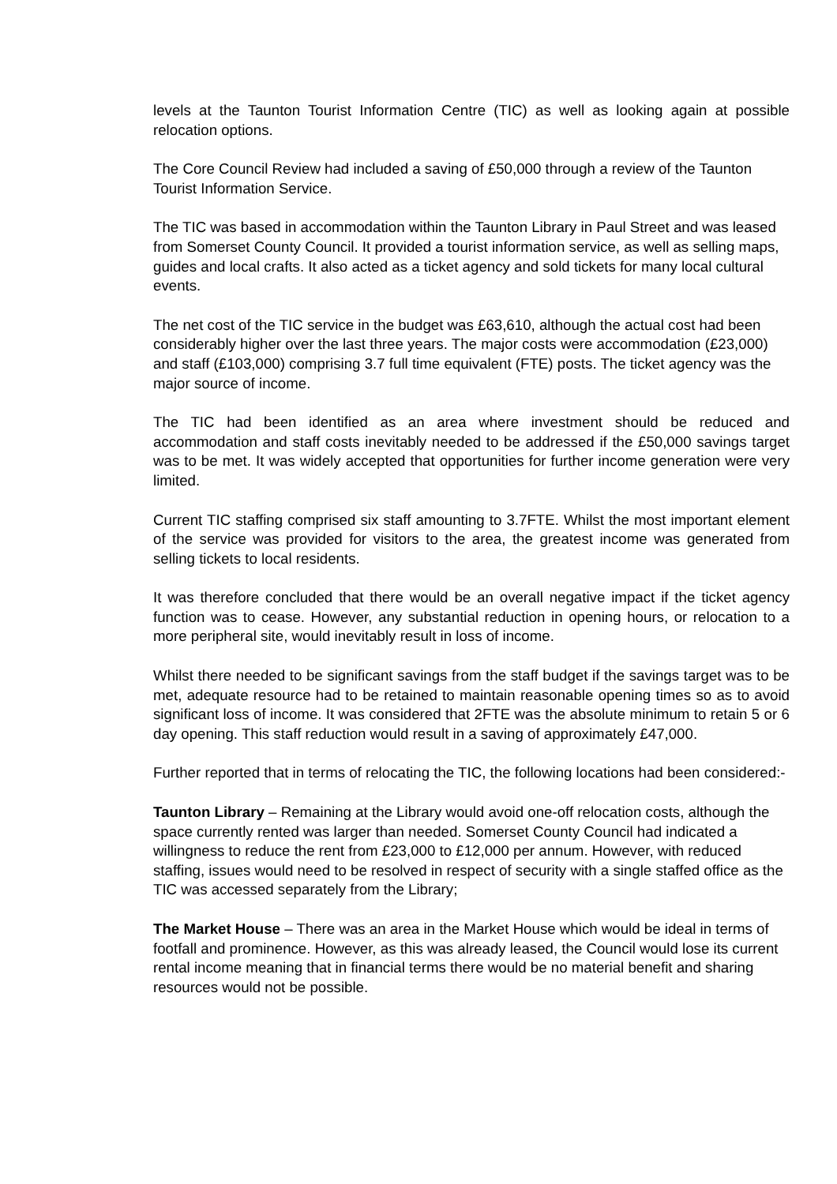levels at the Taunton Tourist Information Centre (TIC) as well as looking again at possible relocation options.
The Core Council Review had included a saving of £50,000 through a review of the Taunton Tourist Information Service.
The TIC was based in accommodation within the Taunton Library in Paul Street and was leased from Somerset County Council. It provided a tourist information service, as well as selling maps, guides and local crafts. It also acted as a ticket agency and sold tickets for many local cultural events.
The net cost of the TIC service in the budget was £63,610, although the actual cost had been considerably higher over the last three years. The major costs were accommodation (£23,000) and staff (£103,000) comprising 3.7 full time equivalent (FTE) posts. The ticket agency was the major source of income.
The TIC had been identified as an area where investment should be reduced and accommodation and staff costs inevitably needed to be addressed if the £50,000 savings target was to be met. It was widely accepted that opportunities for further income generation were very limited.
Current TIC staffing comprised six staff amounting to 3.7FTE. Whilst the most important element of the service was provided for visitors to the area, the greatest income was generated from selling tickets to local residents.
It was therefore concluded that there would be an overall negative impact if the ticket agency function was to cease. However, any substantial reduction in opening hours, or relocation to a more peripheral site, would inevitably result in loss of income.
Whilst there needed to be significant savings from the staff budget if the savings target was to be met, adequate resource had to be retained to maintain reasonable opening times so as to avoid significant loss of income. It was considered that 2FTE was the absolute minimum to retain 5 or 6 day opening. This staff reduction would result in a saving of approximately £47,000.
Further reported that in terms of relocating the TIC, the following locations had been considered:-
Taunton Library – Remaining at the Library would avoid one-off relocation costs, although the space currently rented was larger than needed. Somerset County Council had indicated a willingness to reduce the rent from £23,000 to £12,000 per annum. However, with reduced staffing, issues would need to be resolved in respect of security with a single staffed office as the TIC was accessed separately from the Library;
The Market House – There was an area in the Market House which would be ideal in terms of footfall and prominence. However, as this was already leased, the Council would lose its current rental income meaning that in financial terms there would be no material benefit and sharing resources would not be possible.